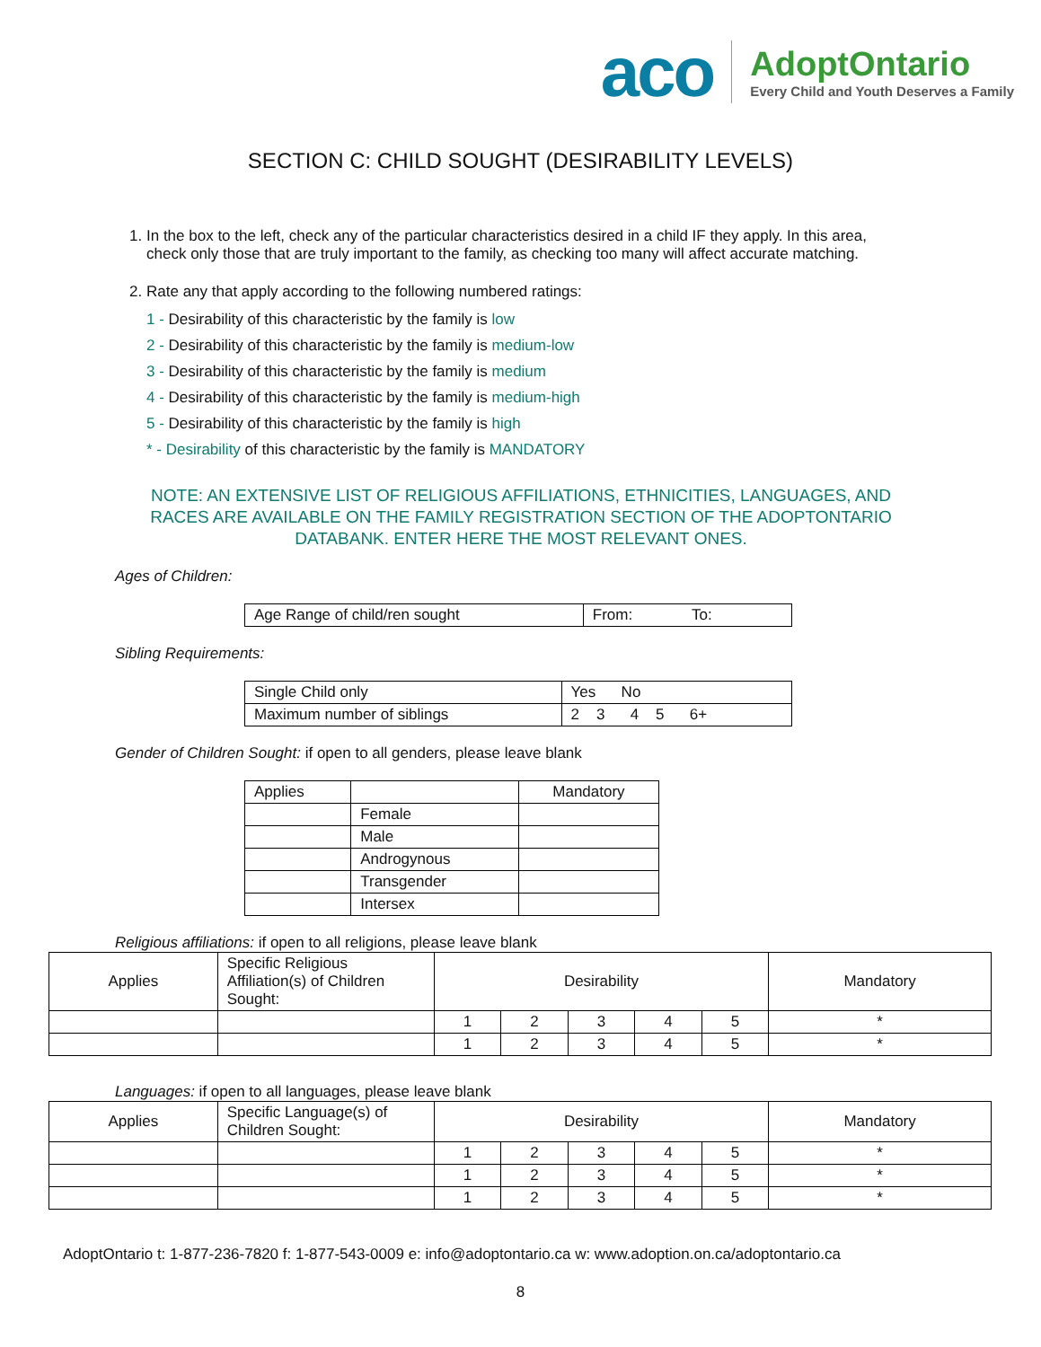aco
AdoptOntario
Every Child and Youth Deserves a Family
SECTION C: CHILD SOUGHT (DESIRABILITY LEVELS)
1. In the box to the left, check any of the particular characteristics desired in a child IF they apply. In this area, check only those that are truly important to the family, as checking too many will affect accurate matching.
2. Rate any that apply according to the following numbered ratings:
1 - Desirability of this characteristic by the family is low
2 - Desirability of this characteristic by the family is medium-low
3 - Desirability of this characteristic by the family is medium
4 - Desirability of this characteristic by the family is medium-high
5 - Desirability of this characteristic by the family is high
* - Desirability of this characteristic by the family is MANDATORY
NOTE: AN EXTENSIVE LIST OF RELIGIOUS AFFILIATIONS, ETHNICITIES, LANGUAGES, AND RACES ARE AVAILABLE ON THE FAMILY REGISTRATION SECTION OF THE ADOPTONTARIO DATABANK. ENTER HERE THE MOST RELEVANT ONES.
Ages of Children:
| Age Range of child/ren sought | From: To: |
Sibling Requirements:
| Single Child only | Yes No |
| Maximum number of siblings | 2 3 4 5 6+ |
Gender of Children Sought: if open to all genders, please leave blank
| Applies | | Mandatory |
| | Female | |
| | Male | |
| | Androgynous | |
| | Transgender | |
| | Intersex | |
Religious affiliations: if open to all religions, please leave blank
| Applies | Specific Religious Affiliation(s) of Children Sought: | Desirability | | | | | Mandatory |
| | | 1 | 2 | 3 | 4 | 5 | * |
| | | 1 | 2 | 3 | 4 | 5 | * |
Languages: if open to all languages, please leave blank
| Applies | Specific Language(s) of Children Sought: | Desirability | | | | | Mandatory |
| | | 1 | 2 | 3 | 4 | 5 | * |
| | | 1 | 2 | 3 | 4 | 5 | * |
| | | 1 | 2 | 3 | 4 | 5 | * |
AdoptOntario t: 1-877-236-7820 f: 1-877-543-0009 e: info@adoptontario.ca w: www.adoption.on.ca/adoptontario.ca
8